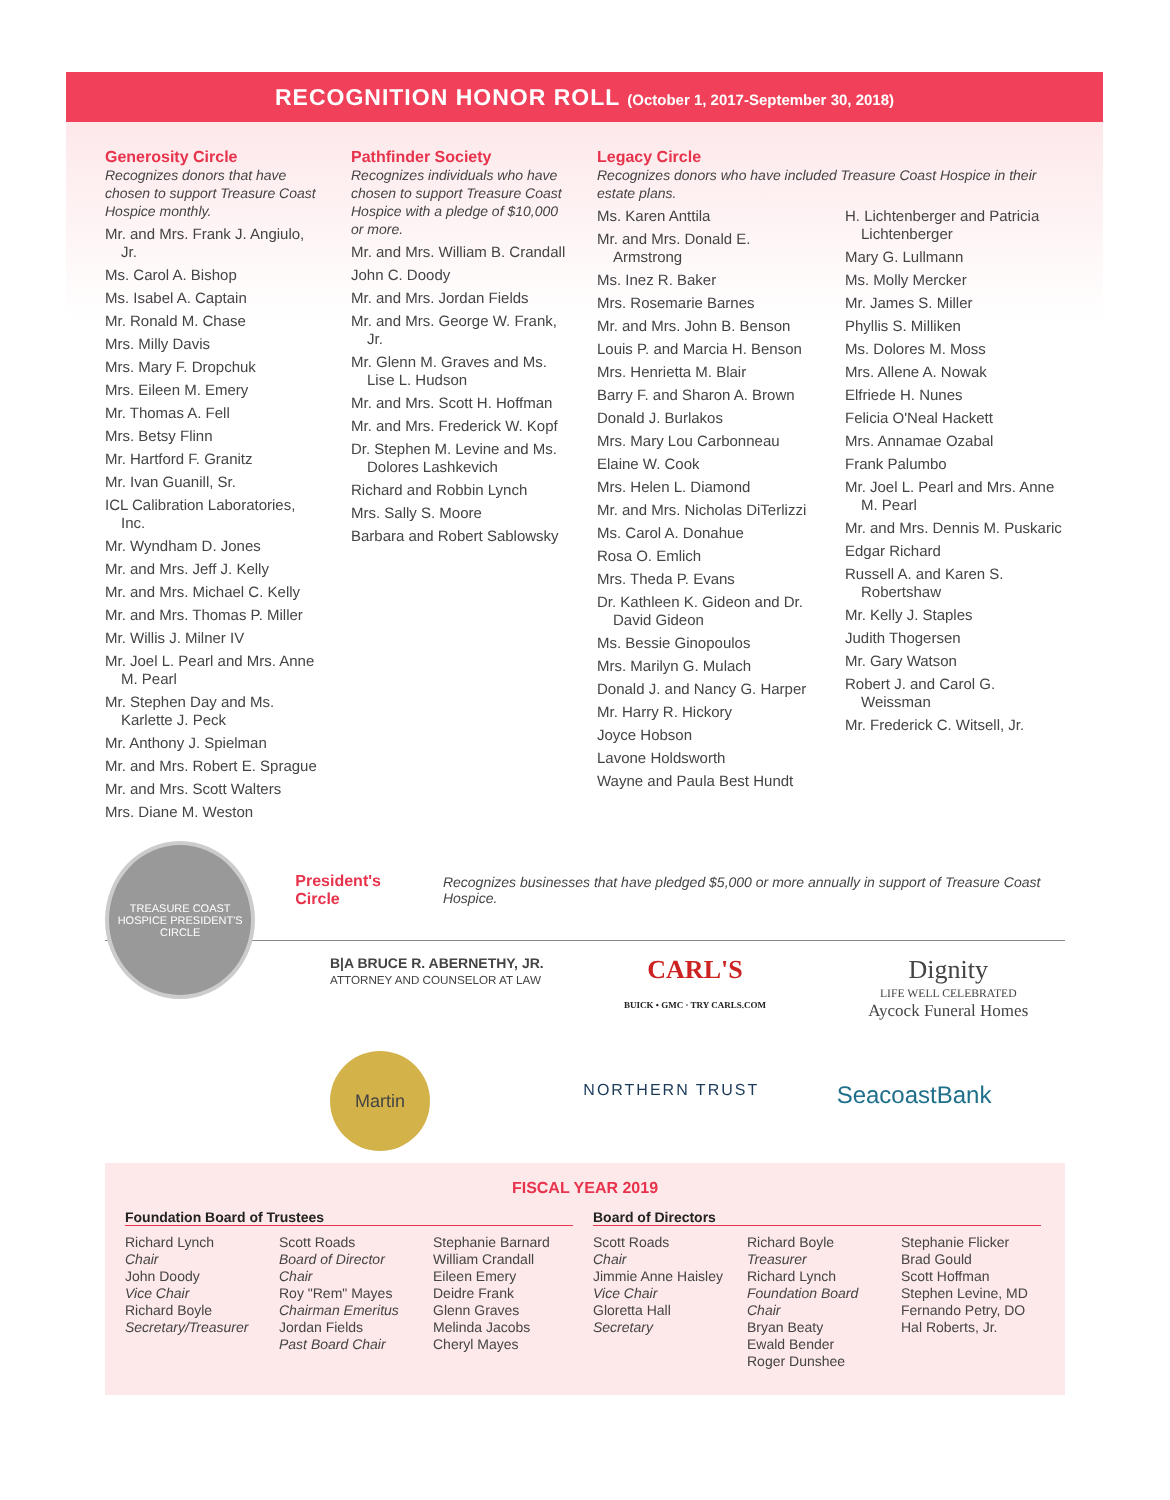RECOGNITION HONOR ROLL (October 1, 2017-September 30, 2018)
Generosity Circle
Recognizes donors that have chosen to support Treasure Coast Hospice monthly.
Mr. and Mrs. Frank J. Angiulo, Jr.
Ms. Carol A. Bishop
Ms. Isabel A. Captain
Mr. Ronald M. Chase
Mrs. Milly Davis
Mrs. Mary F. Dropchuk
Mrs. Eileen M. Emery
Mr. Thomas A. Fell
Mrs. Betsy Flinn
Mr. Hartford F. Granitz
Mr. Ivan Guanill, Sr.
ICL Calibration Laboratories, Inc.
Mr. Wyndham D. Jones
Mr. and Mrs. Jeff J. Kelly
Mr. and Mrs. Michael C. Kelly
Mr. and Mrs. Thomas P. Miller
Mr. Willis J. Milner IV
Mr. Joel L. Pearl and Mrs. Anne M. Pearl
Mr. Stephen Day and Ms. Karlette J. Peck
Mr. Anthony J. Spielman
Mr. and Mrs. Robert E. Sprague
Mr. and Mrs. Scott Walters
Mrs. Diane M. Weston
Pathfinder Society
Recognizes individuals who have chosen to support Treasure Coast Hospice with a pledge of $10,000 or more.
Mr. and Mrs. William B. Crandall
John C. Doody
Mr. and Mrs. Jordan Fields
Mr. and Mrs. George W. Frank, Jr.
Mr. Glenn M. Graves and Ms. Lise L. Hudson
Mr. and Mrs. Scott H. Hoffman
Mr. and Mrs. Frederick W. Kopf
Dr. Stephen M. Levine and Ms. Dolores Lashkevich
Richard and Robbin Lynch
Mrs. Sally S. Moore
Barbara and Robert Sablowsky
Legacy Circle
Recognizes donors who have included Treasure Coast Hospice in their estate plans.
Ms. Karen Anttila
Mr. and Mrs. Donald E. Armstrong
Ms. Inez R. Baker
Mrs. Rosemarie Barnes
Mr. and Mrs. John B. Benson
Louis P. and Marcia H. Benson
Mrs. Henrietta M. Blair
Barry F. and Sharon A. Brown
Donald J. Burlakos
Mrs. Mary Lou Carbonneau
Elaine W. Cook
Mrs. Helen L. Diamond
Mr. and Mrs. Nicholas DiTerlizzi
Ms. Carol A. Donahue
Rosa O. Emlich
Mrs. Theda P. Evans
Dr. Kathleen K. Gideon and Dr. David Gideon
Ms. Bessie Ginopoulos
Mrs. Marilyn G. Mulach
Donald J. and Nancy G. Harper
Mr. Harry R. Hickory
Joyce Hobson
Lavone Holdsworth
Wayne and Paula Best Hundt
H. Lichtenberger and Patricia Lichtenberger
Mary G. Lullmann
Ms. Molly Mercker
Mr. James S. Miller
Phyllis S. Milliken
Ms. Dolores M. Moss
Mrs. Allene A. Nowak
Elfriede H. Nunes
Felicia O'Neal Hackett
Mrs. Annamae Ozabal
Frank Palumbo
Mr. Joel L. Pearl and Mrs. Anne M. Pearl
Mr. and Mrs. Dennis M. Puskaric
Edgar Richard
Russell A. and Karen S. Robertshaw
Mr. Kelly J. Staples
Judith Thogersen
Mr. Gary Watson
Robert J. and Carol G. Weissman
Mr. Frederick C. Witsell, Jr.
TREASURE COAST HOSPICE PRESIDENT'S CIRCLE
President's Circle
Recognizes businesses that have pledged $5,000 or more annually in support of Treasure Coast Hospice.
B|A BRUCE R. ABERNETHY, JR.
ATTORNEY AND COUNSELOR AT LAW
CARL'S
BUICK • GMC · TRY CARLS.COM
Dignity
LIFE WELL CELEBRATED
Aycock Funeral Homes
Martin
NORTHERN TRUST
SeacoastBank
FISCAL YEAR 2019
Foundation Board of Trustees
Richard Lynch
Chair
John Doody
Vice Chair
Richard Boyle
Secretary/Treasurer
Scott Roads
Board of Director Chair
Roy "Rem" Mayes
Chairman Emeritus
Jordan Fields
Past Board Chair
Stephanie Barnard
William Crandall
Eileen Emery
Deidre Frank
Glenn Graves
Melinda Jacobs
Cheryl Mayes
Board of Directors
Scott Roads
Chair
Jimmie Anne Haisley
Vice Chair
Gloretta Hall
Secretary
Richard Boyle
Treasurer
Richard Lynch
Foundation Board Chair
Bryan Beaty
Ewald Bender
Roger Dunshee
Stephanie Flicker
Brad Gould
Scott Hoffman
Stephen Levine, MD
Fernando Petry, DO
Hal Roberts, Jr.